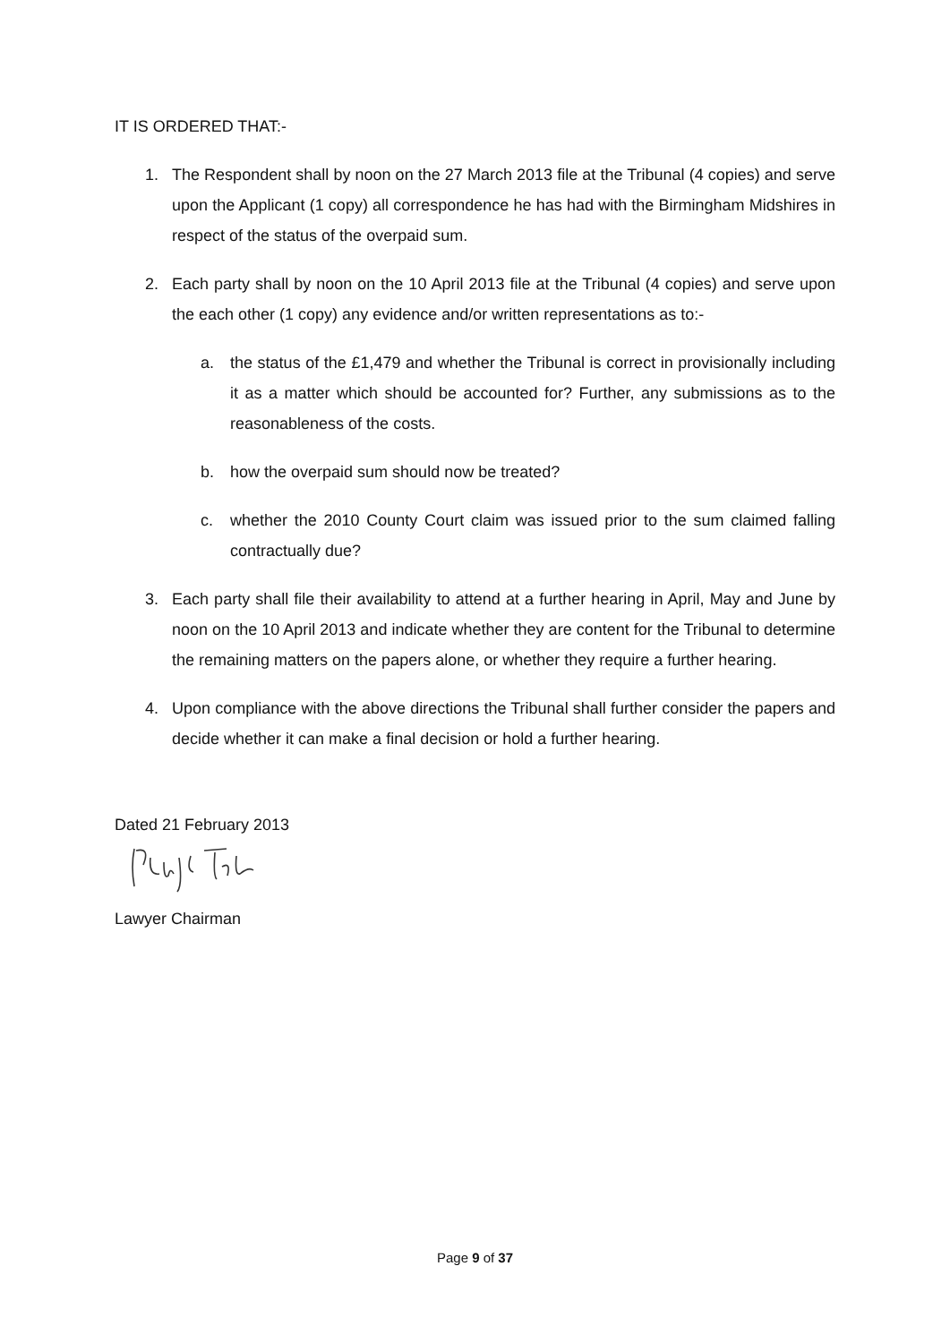IT IS ORDERED THAT:-
1. The Respondent shall by noon on the 27 March 2013 file at the Tribunal (4 copies) and serve upon the Applicant (1 copy) all correspondence he has had with the Birmingham Midshires in respect of the status of the overpaid sum.
2. Each party shall by noon on the 10 April 2013 file at the Tribunal (4 copies) and serve upon the each other (1 copy) any evidence and/or written representations as to:-
a. the status of the £1,479 and whether the Tribunal is correct in provisionally including it as a matter which should be accounted for? Further, any submissions as to the reasonableness of the costs.
b. how the overpaid sum should now be treated?
c. whether the 2010 County Court claim was issued prior to the sum claimed falling contractually due?
3. Each party shall file their availability to attend at a further hearing in April, May and June by noon on the 10 April 2013 and indicate whether they are content for the Tribunal to determine the remaining matters on the papers alone, or whether they require a further hearing.
4. Upon compliance with the above directions the Tribunal shall further consider the papers and decide whether it can make a final decision or hold a further hearing.
Dated 21 February 2013
Lawyer Chairman
Page 9 of 37